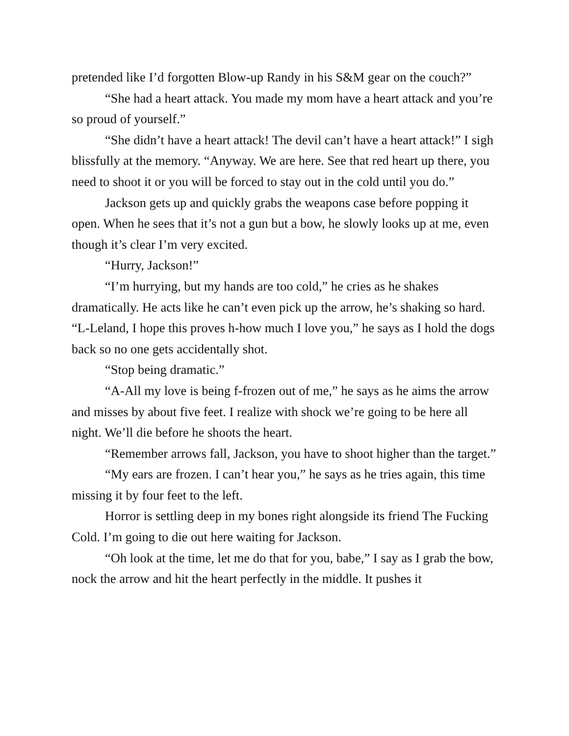pretended like I’d forgotten Blow-up Randy in his S&M gear on the couch?”
“She had a heart attack. You made my mom have a heart attack and you’re so proud of yourself.”
“She didn’t have a heart attack! The devil can’t have a heart attack!” I sigh blissfully at the memory. “Anyway. We are here. See that red heart up there, you need to shoot it or you will be forced to stay out in the cold until you do.”
Jackson gets up and quickly grabs the weapons case before popping it open. When he sees that it’s not a gun but a bow, he slowly looks up at me, even though it’s clear I’m very excited.
“Hurry, Jackson!”
“I’m hurrying, but my hands are too cold,” he cries as he shakes dramatically. He acts like he can’t even pick up the arrow, he’s shaking so hard. “L-Leland, I hope this proves h-how much I love you,” he says as I hold the dogs back so no one gets accidentally shot.
“Stop being dramatic.”
“A-All my love is being f-frozen out of me,” he says as he aims the arrow and misses by about five feet. I realize with shock we’re going to be here all night. We’ll die before he shoots the heart.
“Remember arrows fall, Jackson, you have to shoot higher than the target.”
“My ears are frozen. I can’t hear you,” he says as he tries again, this time missing it by four feet to the left.
Horror is settling deep in my bones right alongside its friend The Fucking Cold. I’m going to die out here waiting for Jackson.
“Oh look at the time, let me do that for you, babe,” I say as I grab the bow, nock the arrow and hit the heart perfectly in the middle. It pushes it